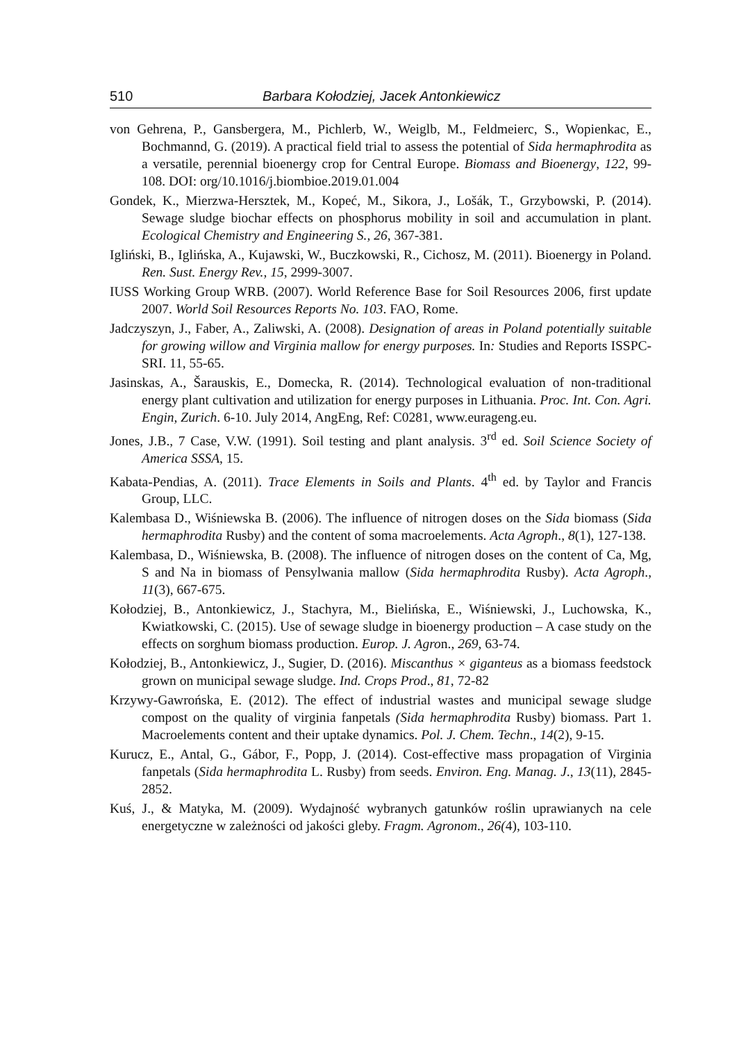510 Barbara Kołodziej, Jacek Antonkiewicz
von Gehrena, P., Gansbergera, M., Pichlerb, W., Weiglb, M., Feldmeierc, S., Wopienkac, E., Bochmannd, G. (2019). A practical field trial to assess the potential of Sida hermaphrodita as a versatile, perennial bioenergy crop for Central Europe. Biomass and Bioenergy, 122, 99-108. DOI: org/10.1016/j.biombioe.2019.01.004
Gondek, K., Mierzwa-Hersztek, M., Kopeć, M., Sikora, J., Lošák, T., Grzybowski, P. (2014). Sewage sludge biochar effects on phosphorus mobility in soil and accumulation in plant. Ecological Chemistry and Engineering S., 26, 367-381.
Igliński, B., Iglińska, A., Kujawski, W., Buczkowski, R., Cichosz, M. (2011). Bioenergy in Poland. Ren. Sust. Energy Rev., 15, 2999-3007.
IUSS Working Group WRB. (2007). World Reference Base for Soil Resources 2006, first update 2007. World Soil Resources Reports No. 103. FAO, Rome.
Jadczyszyn, J., Faber, A., Zaliwski, A. (2008). Designation of areas in Poland potentially suitable for growing willow and Virginia mallow for energy purposes. In: Studies and Reports ISSPC-SRI. 11, 55-65.
Jasinskas, A., Šarauskis, E., Domecka, R. (2014). Technological evaluation of non-traditional energy plant cultivation and utilization for energy purposes in Lithuania. Proc. Int. Con. Agri. Engin, Zurich. 6-10. July 2014, AngEng, Ref: C0281, www.eurageng.eu.
Jones, J.B., 7 Case, V.W. (1991). Soil testing and plant analysis. 3<sup>rd</sup> ed. Soil Science Society of America SSSA, 15.
Kabata-Pendias, A. (2011). Trace Elements in Soils and Plants. 4<sup>th</sup> ed. by Taylor and Francis Group, LLC.
Kalembasa D., Wiśniewska B. (2006). The influence of nitrogen doses on the Sida biomass (Sida hermaphrodita Rusby) and the content of soma macroelements. Acta Agroph., 8(1), 127-138.
Kalembasa, D., Wiśniewska, B. (2008). The influence of nitrogen doses on the content of Ca, Mg, S and Na in biomass of Pensylwania mallow (Sida hermaphrodita Rusby). Acta Agroph., 11(3), 667-675.
Kołodziej, B., Antonkiewicz, J., Stachyra, M., Bielińska, E., Wiśniewski, J., Luchowska, K., Kwiatkowski, C. (2015). Use of sewage sludge in bioenergy production – A case study on the effects on sorghum biomass production. Europ. J. Agron., 269, 63-74.
Kołodziej, B., Antonkiewicz, J., Sugier, D. (2016). Miscanthus × giganteus as a biomass feedstock grown on municipal sewage sludge. Ind. Crops Prod., 81, 72-82
Krzywy-Gawrońska, E. (2012). The effect of industrial wastes and municipal sewage sludge compost on the quality of virginia fanpetals (Sida hermaphrodita Rusby) biomass. Part 1. Macroelements content and their uptake dynamics. Pol. J. Chem. Techn., 14(2), 9-15.
Kurucz, E., Antal, G., Gábor, F., Popp, J. (2014). Cost-effective mass propagation of Virginia fanpetals (Sida hermaphrodita L. Rusby) from seeds. Environ. Eng. Manag. J., 13(11), 2845-2852.
Kuś, J., & Matyka, M. (2009). Wydajność wybranych gatunków roślin uprawianych na cele energetyczne w zależności od jakości gleby. Fragm. Agronom., 26(4), 103-110.